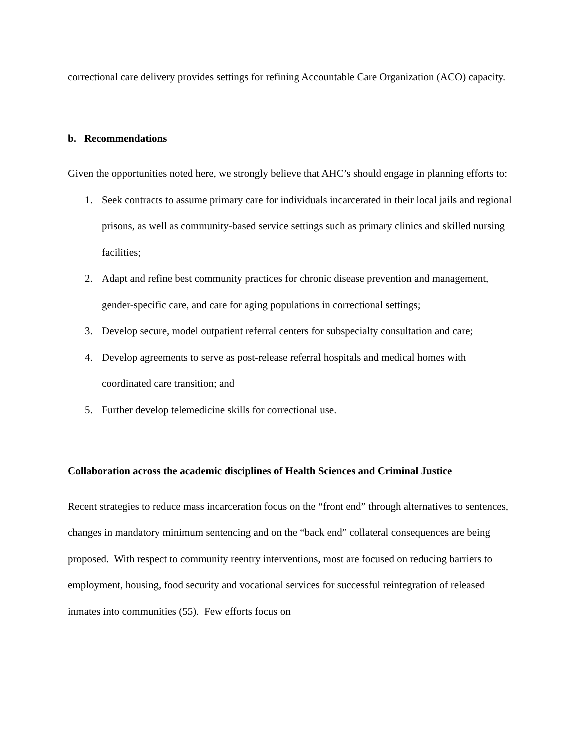correctional care delivery provides settings for refining Accountable Care Organization (ACO) capacity.
b. Recommendations
Given the opportunities noted here, we strongly believe that AHC’s should engage in planning efforts to:
1. Seek contracts to assume primary care for individuals incarcerated in their local jails and regional prisons, as well as community-based service settings such as primary clinics and skilled nursing facilities;
2. Adapt and refine best community practices for chronic disease prevention and management, gender-specific care, and care for aging populations in correctional settings;
3. Develop secure, model outpatient referral centers for subspecialty consultation and care;
4. Develop agreements to serve as post-release referral hospitals and medical homes with coordinated care transition; and
5. Further develop telemedicine skills for correctional use.
Collaboration across the academic disciplines of Health Sciences and Criminal Justice
Recent strategies to reduce mass incarceration focus on the “front end” through alternatives to sentences, changes in mandatory minimum sentencing and on the “back end” collateral consequences are being proposed. With respect to community reentry interventions, most are focused on reducing barriers to employment, housing, food security and vocational services for successful reintegration of released inmates into communities (55). Few efforts focus on